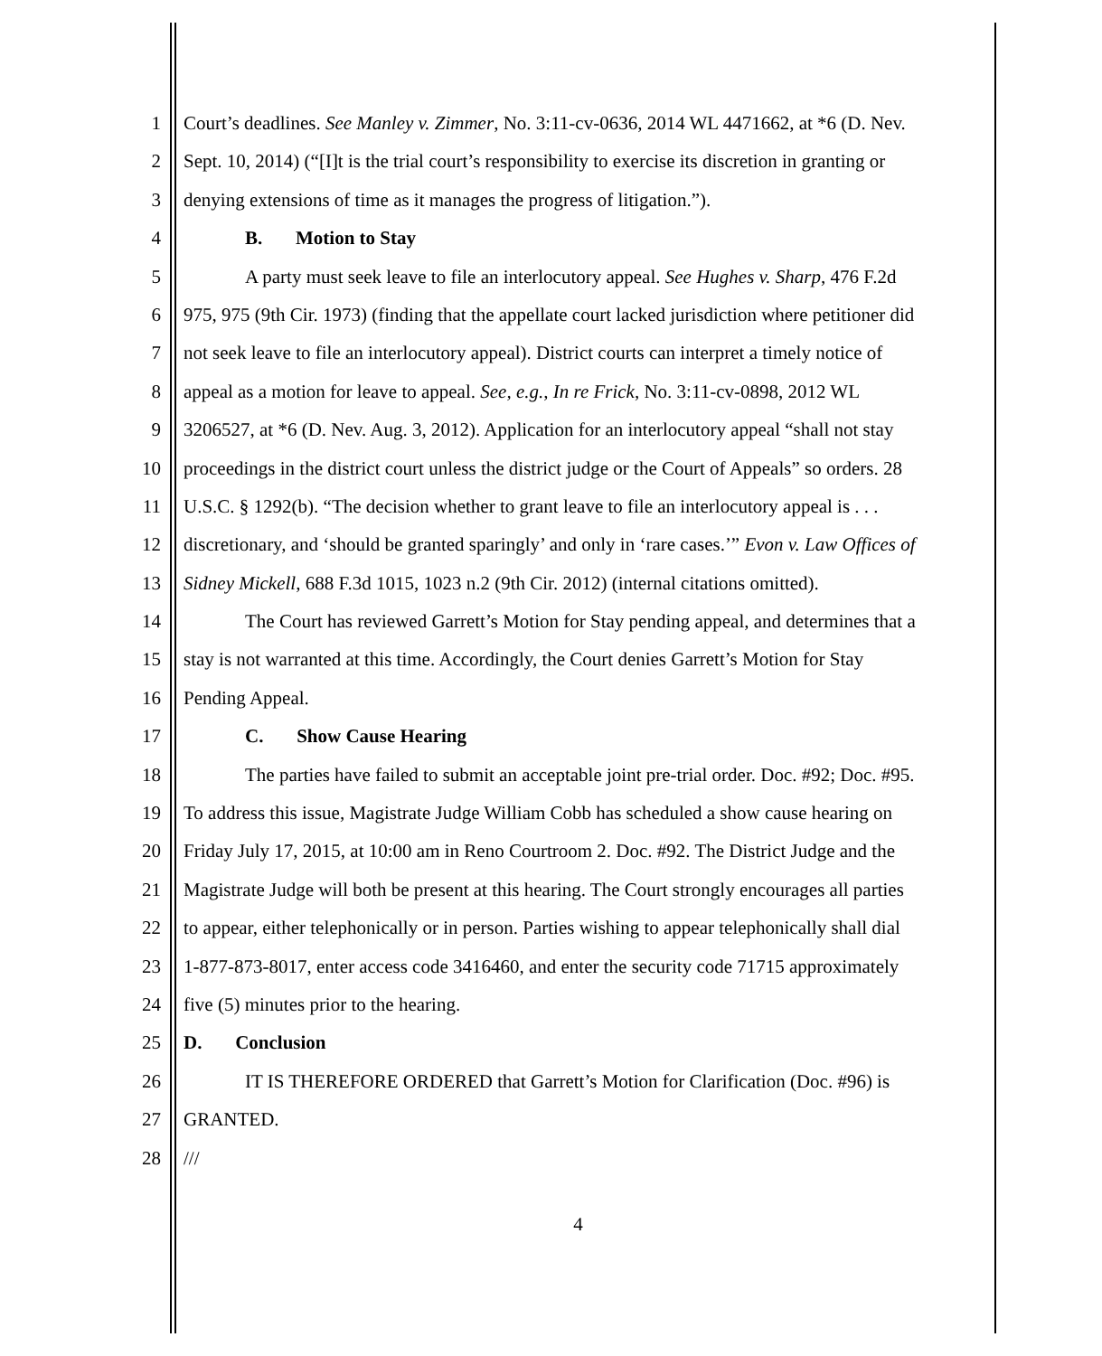1 Court’s deadlines. See Manley v. Zimmer, No. 3:11-cv-0636, 2014 WL 4471662, at *6 (D. Nev.
2 Sept. 10, 2014) (“[I]t is the trial court’s responsibility to exercise its discretion in granting or
3 denying extensions of time as it manages the progress of litigation.”).
4 B. Motion to Stay
5 A party must seek leave to file an interlocutory appeal. See Hughes v. Sharp, 476 F.2d
6 975, 975 (9th Cir. 1973) (finding that the appellate court lacked jurisdiction where petitioner did
7 not seek leave to file an interlocutory appeal). District courts can interpret a timely notice of
8 appeal as a motion for leave to appeal. See, e.g., In re Frick, No. 3:11-cv-0898, 2012 WL
9 3206527, at *6 (D. Nev. Aug. 3, 2012). Application for an interlocutory appeal “shall not stay
10 proceedings in the district court unless the district judge or the Court of Appeals” so orders. 28
11 U.S.C. § 1292(b). “The decision whether to grant leave to file an interlocutory appeal is . . .
12 discretionary, and ‘should be granted sparingly’ and only in ‘rare cases.’” Evon v. Law Offices of
13 Sidney Mickell, 688 F.3d 1015, 1023 n.2 (9th Cir. 2012) (internal citations omitted).
14 The Court has reviewed Garrett’s Motion for Stay pending appeal, and determines that a
15 stay is not warranted at this time. Accordingly, the Court denies Garrett’s Motion for Stay
16 Pending Appeal.
17 C. Show Cause Hearing
18 The parties have failed to submit an acceptable joint pre-trial order. Doc. #92; Doc. #95.
19 To address this issue, Magistrate Judge William Cobb has scheduled a show cause hearing on
20 Friday July 17, 2015, at 10:00 am in Reno Courtroom 2. Doc. #92. The District Judge and the
21 Magistrate Judge will both be present at this hearing. The Court strongly encourages all parties
22 to appear, either telephonically or in person. Parties wishing to appear telephonically shall dial
23 1-877-873-8017, enter access code 3416460, and enter the security code 71715 approximately
24 five (5) minutes prior to the hearing.
25 D. Conclusion
26 IT IS THEREFORE ORDERED that Garrett’s Motion for Clarification (Doc. #96) is
27 GRANTED.
28 ///
4